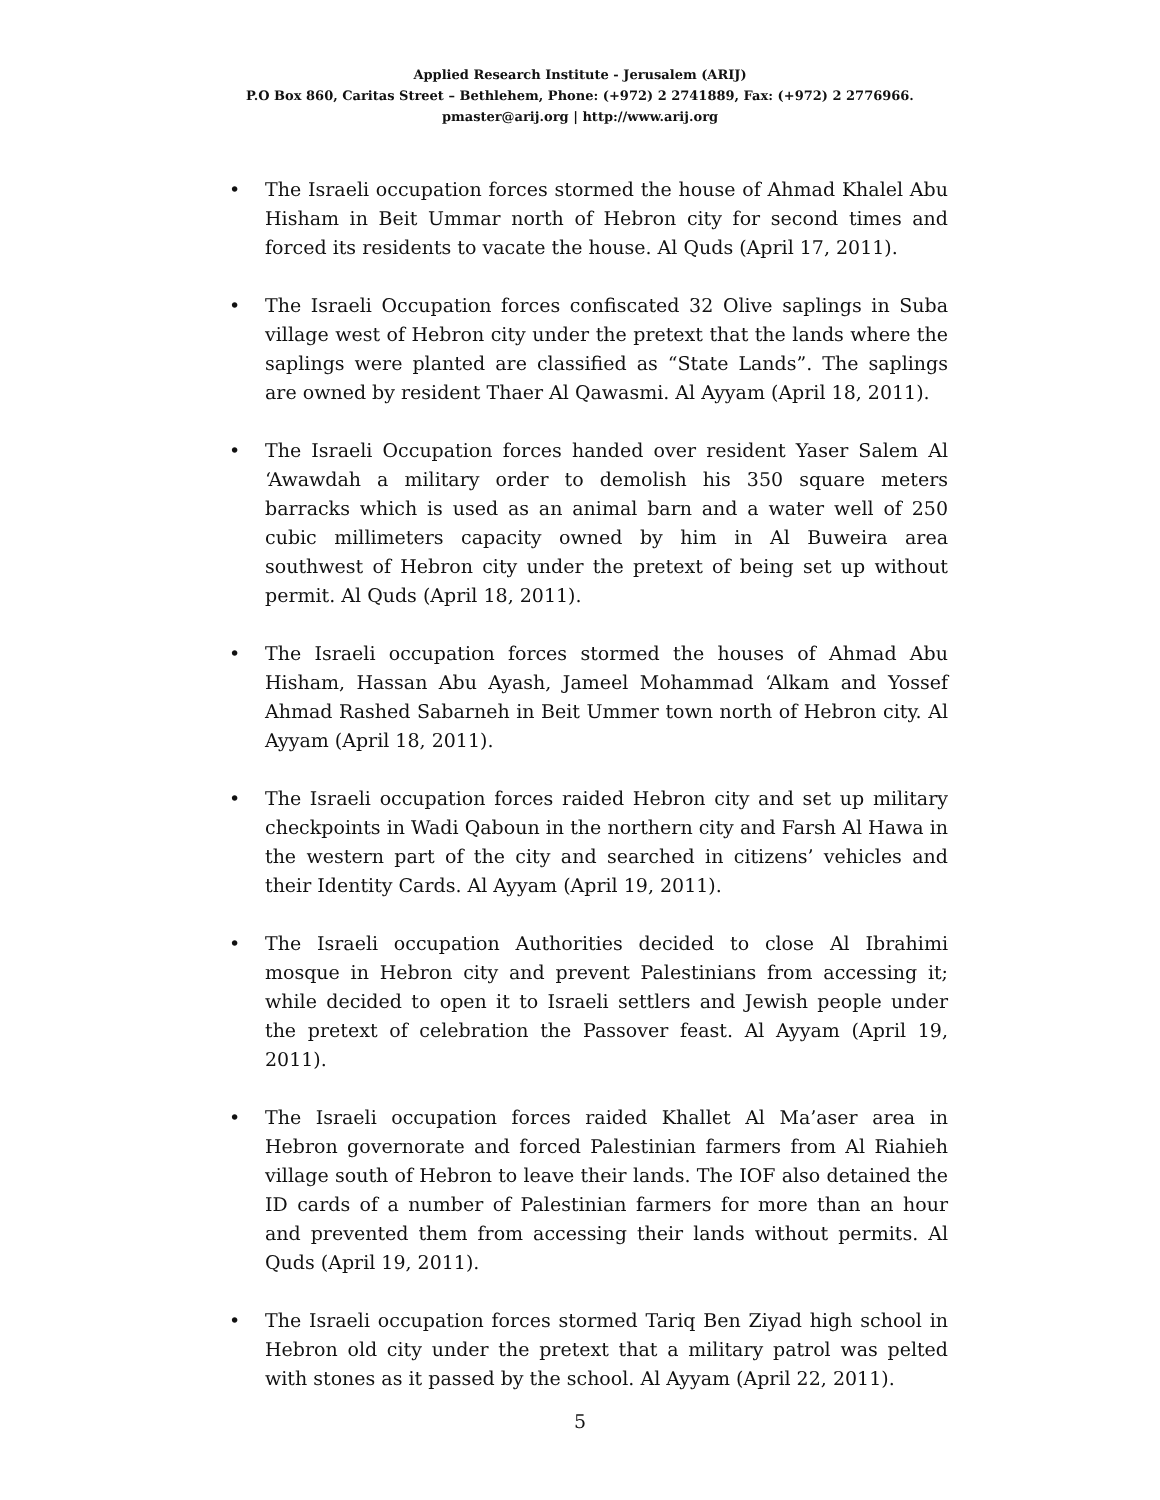Applied Research Institute - Jerusalem (ARIJ)
P.O Box 860, Caritas Street – Bethlehem, Phone: (+972) 2 2741889, Fax: (+972) 2 2776966.
pmaster@arij.org | http://www.arij.org
• The Israeli occupation forces stormed the house of Ahmad Khalel Abu Hisham in Beit Ummar north of Hebron city for second times and forced its residents to vacate the house. Al Quds (April 17, 2011).
• The Israeli Occupation forces confiscated 32 Olive saplings in Suba village west of Hebron city under the pretext that the lands where the saplings were planted are classified as “State Lands”. The saplings are owned by resident Thaer Al Qawasmi. Al Ayyam (April 18, 2011).
• The Israeli Occupation forces handed over resident Yaser Salem Al ‘Awawdah a military order to demolish his 350 square meters barracks which is used as an animal barn and a water well of 250 cubic millimeters capacity owned by him in Al Buweira area southwest of Hebron city under the pretext of being set up without permit. Al Quds (April 18, 2011).
• The Israeli occupation forces stormed the houses of Ahmad Abu Hisham, Hassan Abu Ayash, Jameel Mohammad ‘Alkam and Yossef Ahmad Rashed Sabarneh in Beit Ummer town north of Hebron city. Al Ayyam (April 18, 2011).
• The Israeli occupation forces raided Hebron city and set up military checkpoints in Wadi Qaboun in the northern city and Farsh Al Hawa in the western part of the city and searched in citizens’ vehicles and their Identity Cards. Al Ayyam (April 19, 2011).
• The Israeli occupation Authorities decided to close Al Ibrahimi mosque in Hebron city and prevent Palestinians from accessing it; while decided to open it to Israeli settlers and Jewish people under the pretext of celebration the Passover feast. Al Ayyam (April 19, 2011).
• The Israeli occupation forces raided Khallet Al Ma’aser area in Hebron governorate and forced Palestinian farmers from Al Riahieh village south of Hebron to leave their lands. The IOF also detained the ID cards of a number of Palestinian farmers for more than an hour and prevented them from accessing their lands without permits. Al Quds (April 19, 2011).
• The Israeli occupation forces stormed Tariq Ben Ziyad high school in Hebron old city under the pretext that a military patrol was pelted with stones as it passed by the school. Al Ayyam (April 22, 2011).
5